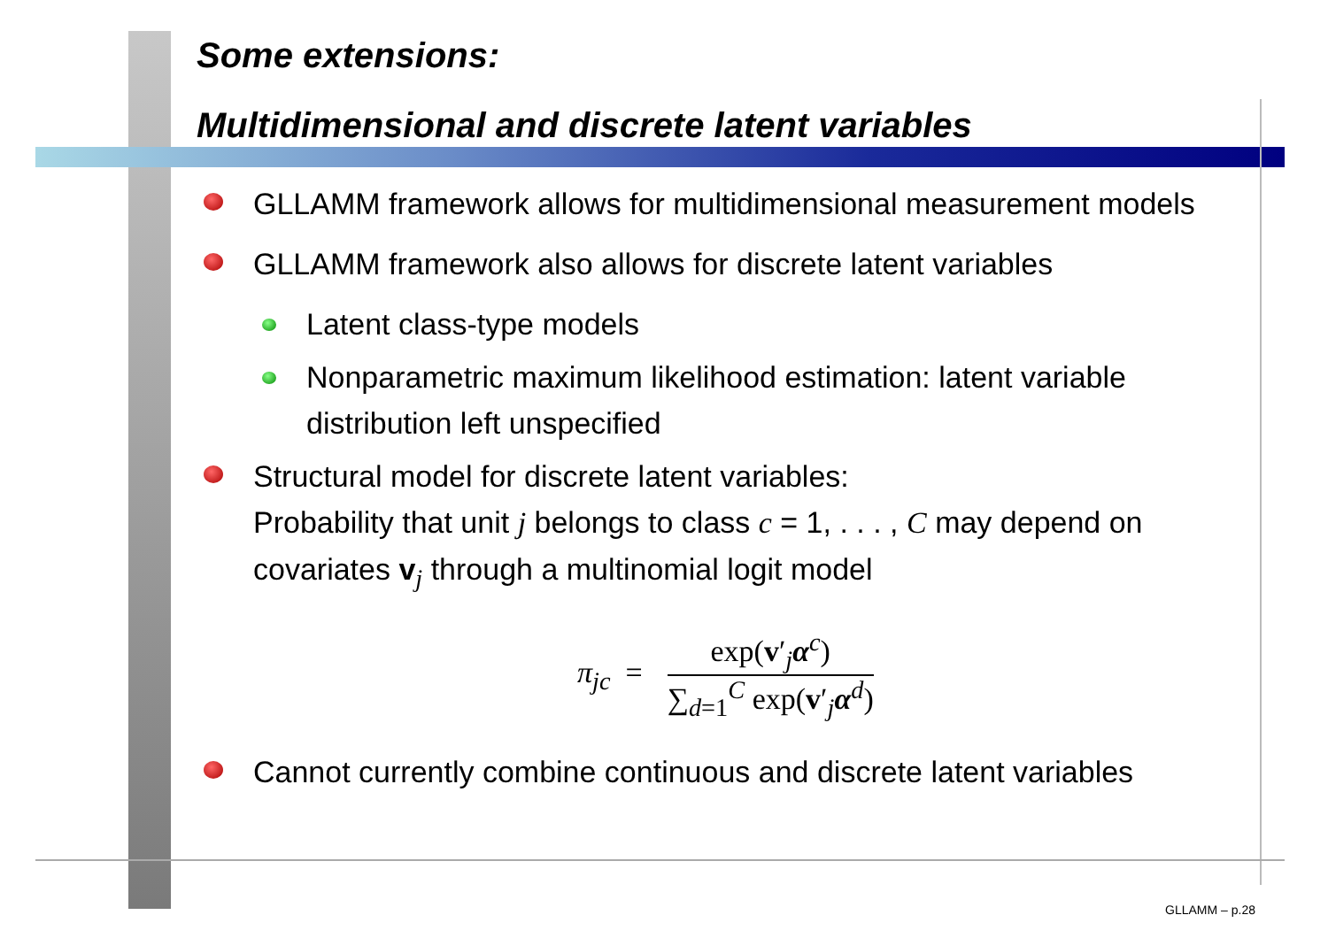Some extensions:
Multidimensional and discrete latent variables
GLLAMM framework allows for multidimensional measurement models
GLLAMM framework also allows for discrete latent variables
Latent class-type models
Nonparametric maximum likelihood estimation: latent variable distribution left unspecified
Structural model for discrete latent variables:
Probability that unit j belongs to class c = 1, . . . , C may depend on covariates v<sub>j</sub> through a multinomial logit model
π<sub>jc</sub> =
exp(v′<sub>j</sub>α<sup>c</sup>)
∑<sub>d=1</sub><sup>C</sup> exp(v′<sub>j</sub>α<sup>d</sup>)
Cannot currently combine continuous and discrete latent variables
GLLAMM – p.28